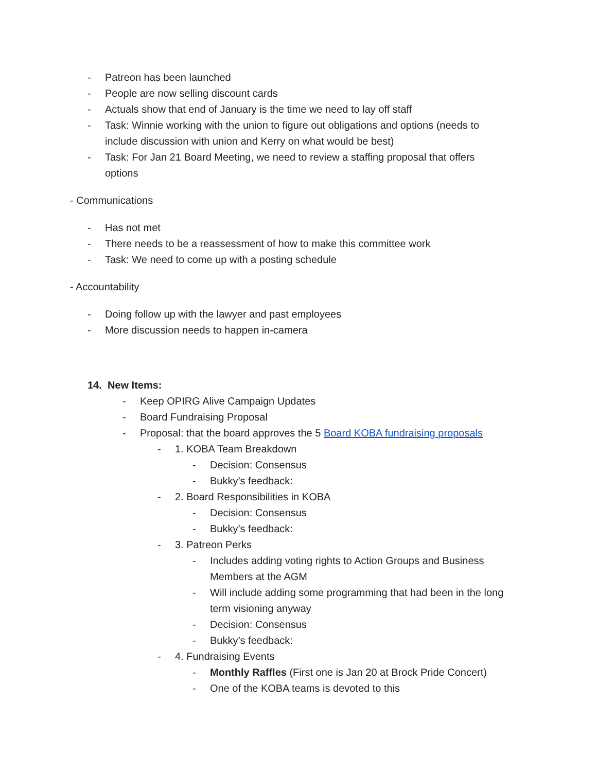- Patreon has been launched
- People are now selling discount cards
- Actuals show that end of January is the time we need to lay off staff
- Task: Winnie working with the union to figure out obligations and options (needs to include discussion with union and Kerry on what would be best)
- Task: For Jan 21 Board Meeting, we need to review a staffing proposal that offers options
- Communications
- Has not met
- There needs to be a reassessment of how to make this committee work
- Task: We need to come up with a posting schedule
- Accountability
- Doing follow up with the lawyer and past employees
- More discussion needs to happen in-camera
14. New Items:
- Keep OPIRG Alive Campaign Updates
- Board Fundraising Proposal
- Proposal: that the board approves the 5 Board KOBA fundraising proposals
- 1. KOBA Team Breakdown
- Decision: Consensus
- Bukky’s feedback:
- 2. Board Responsibilities in KOBA
- Decision: Consensus
- Bukky’s feedback:
- 3. Patreon Perks
- Includes adding voting rights to Action Groups and Business Members at the AGM
- Will include adding some programming that had been in the long term visioning anyway
- Decision: Consensus
- Bukky’s feedback:
- 4. Fundraising Events
- Monthly Raffles (First one is Jan 20 at Brock Pride Concert)
- One of the KOBA teams is devoted to this